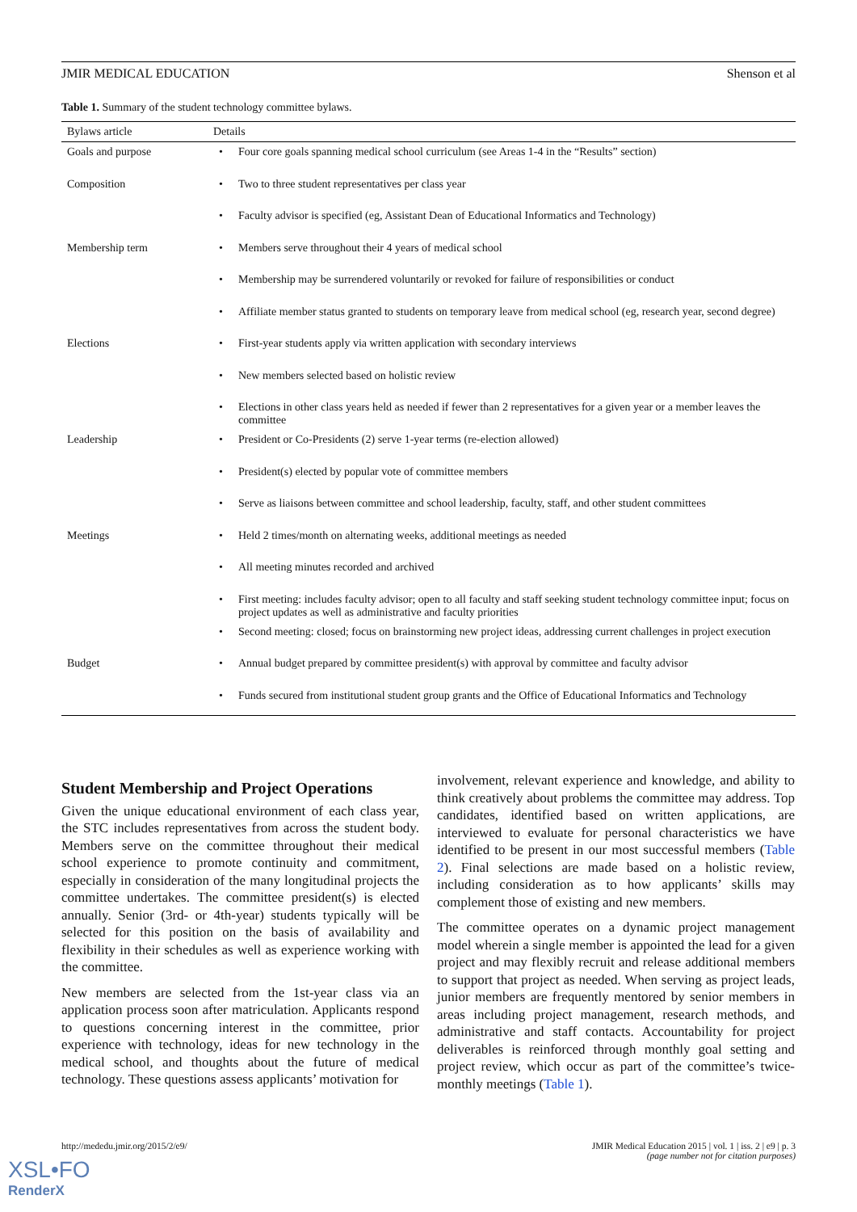JMIR MEDICAL EDUCATION Shenson et al
Table 1. Summary of the student technology committee bylaws.
| Bylaws article | Details |
| --- | --- |
| Goals and purpose | • Four core goals spanning medical school curriculum (see Areas 1-4 in the “Results” section) |
| Composition | • Two to three student representatives per class year |
| | • Faculty advisor is specified (eg, Assistant Dean of Educational Informatics and Technology) |
| Membership term | • Members serve throughout their 4 years of medical school |
| | • Membership may be surrendered voluntarily or revoked for failure of responsibilities or conduct |
| | • Affiliate member status granted to students on temporary leave from medical school (eg, research year, second degree) |
| Elections | • First-year students apply via written application with secondary interviews |
| | • New members selected based on holistic review |
| | • Elections in other class years held as needed if fewer than 2 representatives for a given year or a member leaves the committee |
| Leadership | • President or Co-Presidents (2) serve 1-year terms (re-election allowed) |
| | • President(s) elected by popular vote of committee members |
| | • Serve as liaisons between committee and school leadership, faculty, staff, and other student committees |
| Meetings | • Held 2 times/month on alternating weeks, additional meetings as needed |
| | • All meeting minutes recorded and archived |
| | • First meeting: includes faculty advisor; open to all faculty and staff seeking student technology committee input; focus on project updates as well as administrative and faculty priorities |
| | • Second meeting: closed; focus on brainstorming new project ideas, addressing current challenges in project execution |
| Budget | • Annual budget prepared by committee president(s) with approval by committee and faculty advisor |
| | • Funds secured from institutional student group grants and the Office of Educational Informatics and Technology |
Student Membership and Project Operations
Given the unique educational environment of each class year, the STC includes representatives from across the student body. Members serve on the committee throughout their medical school experience to promote continuity and commitment, especially in consideration of the many longitudinal projects the committee undertakes. The committee president(s) is elected annually. Senior (3rd- or 4th-year) students typically will be selected for this position on the basis of availability and flexibility in their schedules as well as experience working with the committee.
New members are selected from the 1st-year class via an application process soon after matriculation. Applicants respond to questions concerning interest in the committee, prior experience with technology, ideas for new technology in the medical school, and thoughts about the future of medical technology. These questions assess applicants’ motivation for
involvement, relevant experience and knowledge, and ability to think creatively about problems the committee may address. Top candidates, identified based on written applications, are interviewed to evaluate for personal characteristics we have identified to be present in our most successful members (Table 2). Final selections are made based on a holistic review, including consideration as to how applicants’ skills may complement those of existing and new members.
The committee operates on a dynamic project management model wherein a single member is appointed the lead for a given project and may flexibly recruit and release additional members to support that project as needed. When serving as project leads, junior members are frequently mentored by senior members in areas including project management, research methods, and administrative and staff contacts. Accountability for project deliverables is reinforced through monthly goal setting and project review, which occur as part of the committee’s twice-monthly meetings (Table 1).
http://mededu.jmir.org/2015/2/e9/ JMIR Medical Education 2015 | vol. 1 | iss. 2 | e9 | p. 3
(page number not for citation purposes)
XSL•FO
RenderX